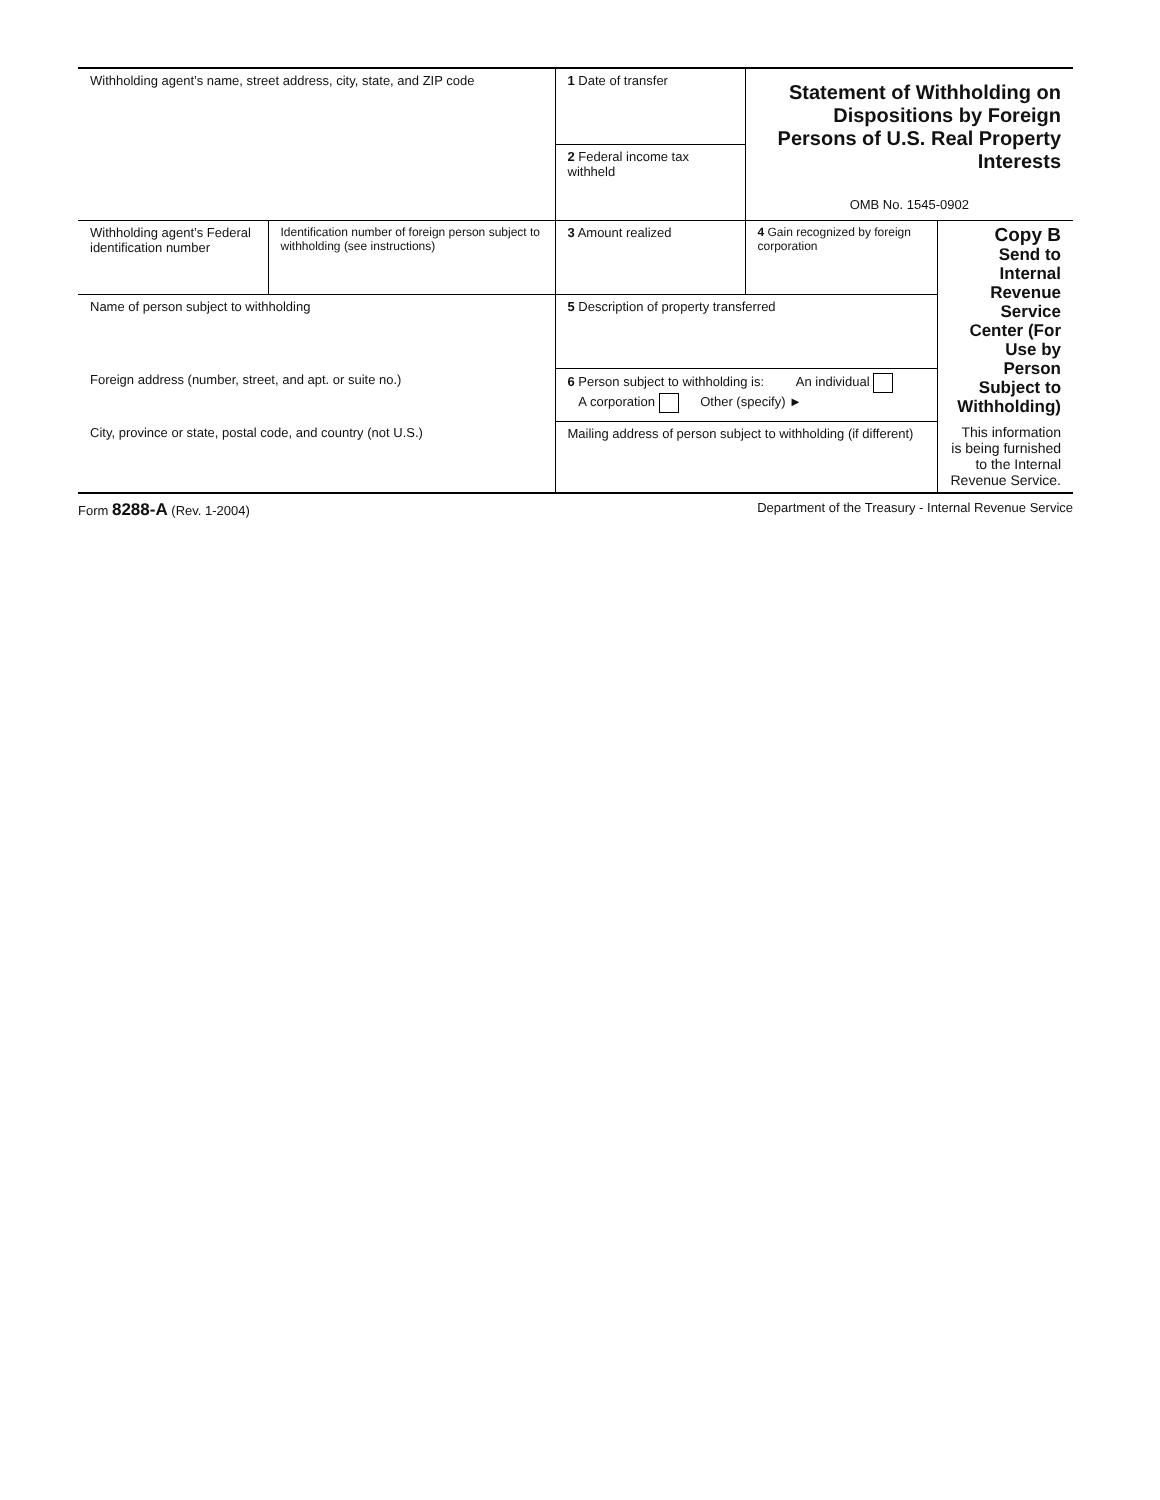| Withholding agent’s name, street address, city, state, and ZIP code | | 1 Date of transfer | Statement of Withholding on Dispositions by Foreign Persons of U.S. Real Property Interests OMB No. 1545-0902 | |
| | | 2 Federal income tax withheld | | |
| Withholding agent’s Federal identification number | Identification number of foreign person subject to withholding (see instructions) | 3 Amount realized | 4 Gain recognized by foreign corporation | Copy B Send to Internal Revenue Service Center (For Use by Person Subject to Withholding) This information is being furnished to the Internal Revenue Service. |
| Name of person subject to withholding | | 5 Description of property transferred | | |
| Foreign address (number, street, and apt. or suite no.) | | 6 Person subject to withholding is: An individual A corporation Other (specify) ► | | |
| City, province or state, postal code, and country (not U.S.) | | Mailing address of person subject to withholding (if different) | | |
Form 8288-A (Rev. 1-2004) Department of the Treasury - Internal Revenue Service